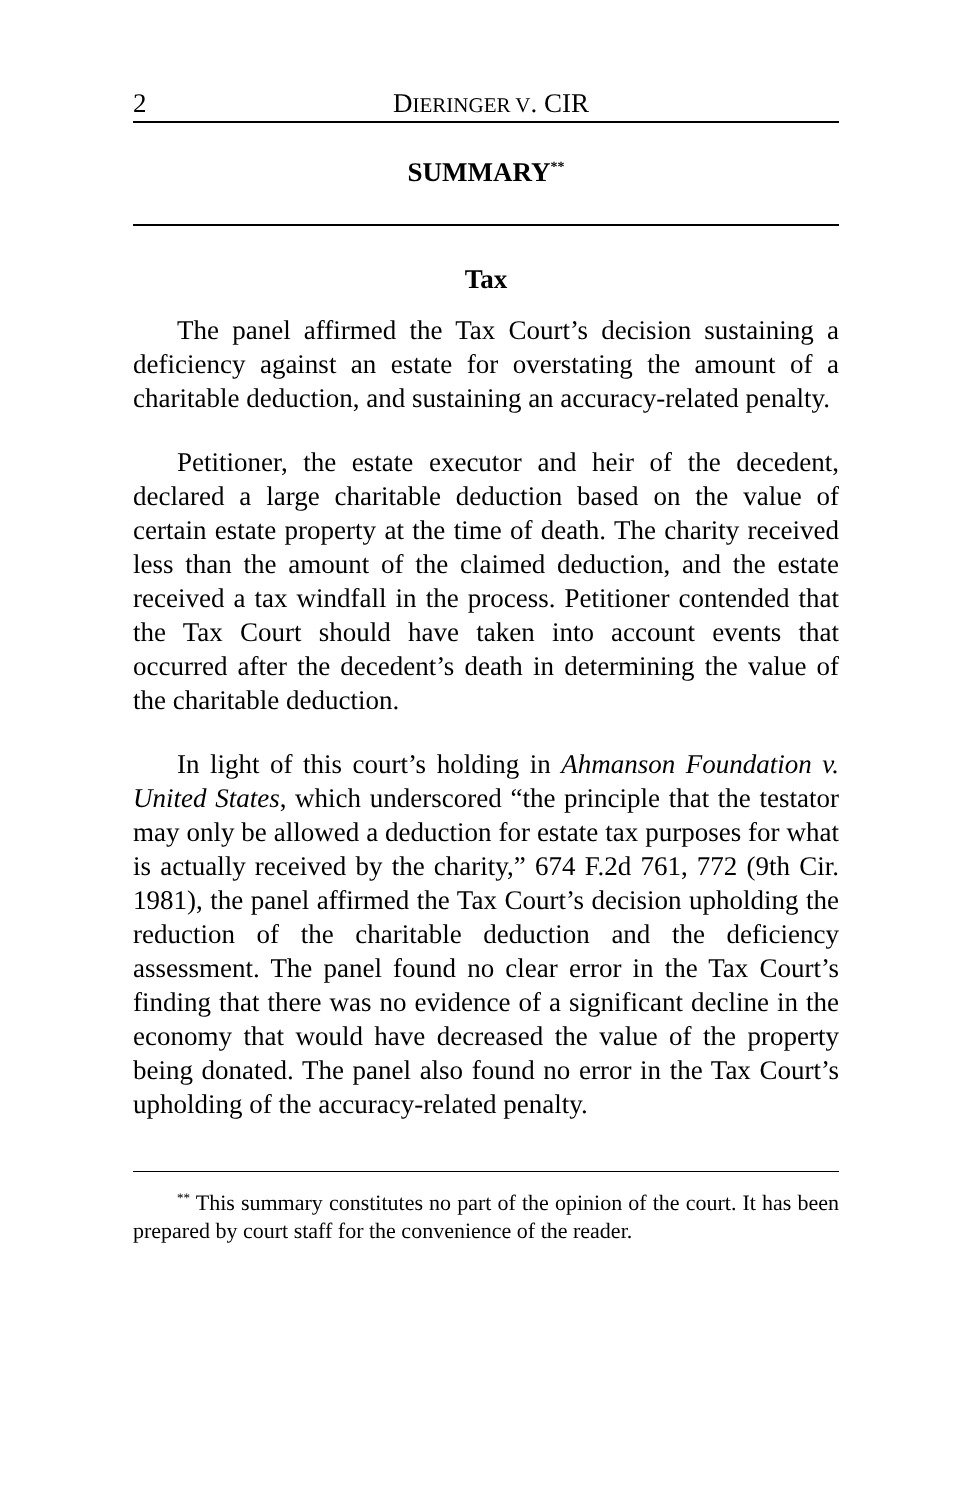2 DIERINGER V. CIR
SUMMARY<sup>**</sup>
Tax
The panel affirmed the Tax Court’s decision sustaining a deficiency against an estate for overstating the amount of a charitable deduction, and sustaining an accuracy-related penalty.
Petitioner, the estate executor and heir of the decedent, declared a large charitable deduction based on the value of certain estate property at the time of death. The charity received less than the amount of the claimed deduction, and the estate received a tax windfall in the process. Petitioner contended that the Tax Court should have taken into account events that occurred after the decedent’s death in determining the value of the charitable deduction.
In light of this court’s holding in Ahmanson Foundation v. United States, which underscored “the principle that the testator may only be allowed a deduction for estate tax purposes for what is actually received by the charity,” 674 F.2d 761, 772 (9th Cir. 1981), the panel affirmed the Tax Court’s decision upholding the reduction of the charitable deduction and the deficiency assessment. The panel found no clear error in the Tax Court’s finding that there was no evidence of a significant decline in the economy that would have decreased the value of the property being donated. The panel also found no error in the Tax Court’s upholding of the accuracy-related penalty.
<sup>**</sup> This summary constitutes no part of the opinion of the court. It has been prepared by court staff for the convenience of the reader.